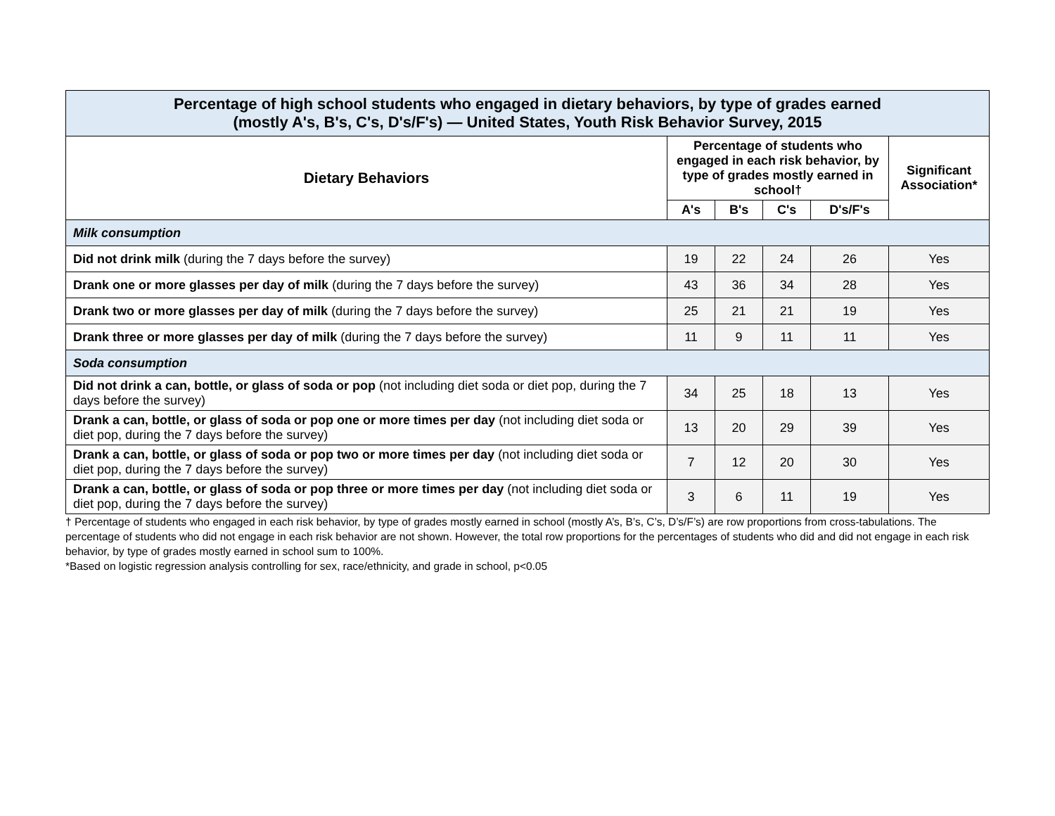| Percentage of high school students who engaged in dietary behaviors, by type of grades earned (mostly A's, B's, C's, D's/F's) — United States, Youth Risk Behavior Survey, 2015 | | | | | |
| --- | --- | --- | --- | --- | --- |
| Dietary Behaviors | Percentage of students who engaged in each risk behavior, by type of grades mostly earned in school† | | | | Significant Association* |
| | A's | B's | C's | D's/F's | |
| Milk consumption | | | | | |
| Did not drink milk (during the 7 days before the survey) | 19 | 22 | 24 | 26 | Yes |
| Drank one or more glasses per day of milk (during the 7 days before the survey) | 43 | 36 | 34 | 28 | Yes |
| Drank two or more glasses per day of milk (during the 7 days before the survey) | 25 | 21 | 21 | 19 | Yes |
| Drank three or more glasses per day of milk (during the 7 days before the survey) | 11 | 9 | 11 | 11 | Yes |
| Soda consumption | | | | | |
| Did not drink a can, bottle, or glass of soda or pop (not including diet soda or diet pop, during the 7 days before the survey) | 34 | 25 | 18 | 13 | Yes |
| Drank a can, bottle, or glass of soda or pop one or more times per day (not including diet soda or diet pop, during the 7 days before the survey) | 13 | 20 | 29 | 39 | Yes |
| Drank a can, bottle, or glass of soda or pop two or more times per day (not including diet soda or diet pop, during the 7 days before the survey) | 7 | 12 | 20 | 30 | Yes |
| Drank a can, bottle, or glass of soda or pop three or more times per day (not including diet soda or diet pop, during the 7 days before the survey) | 3 | 6 | 11 | 19 | Yes |
† Percentage of students who engaged in each risk behavior, by type of grades mostly earned in school (mostly A’s, B’s, C’s, D’s/F’s) are row proportions from cross-tabulations. The percentage of students who did not engage in each risk behavior are not shown. However, the total row proportions for the percentages of students who did and did not engage in each risk behavior, by type of grades mostly earned in school sum to 100%.
*Based on logistic regression analysis controlling for sex, race/ethnicity, and grade in school, p<0.05